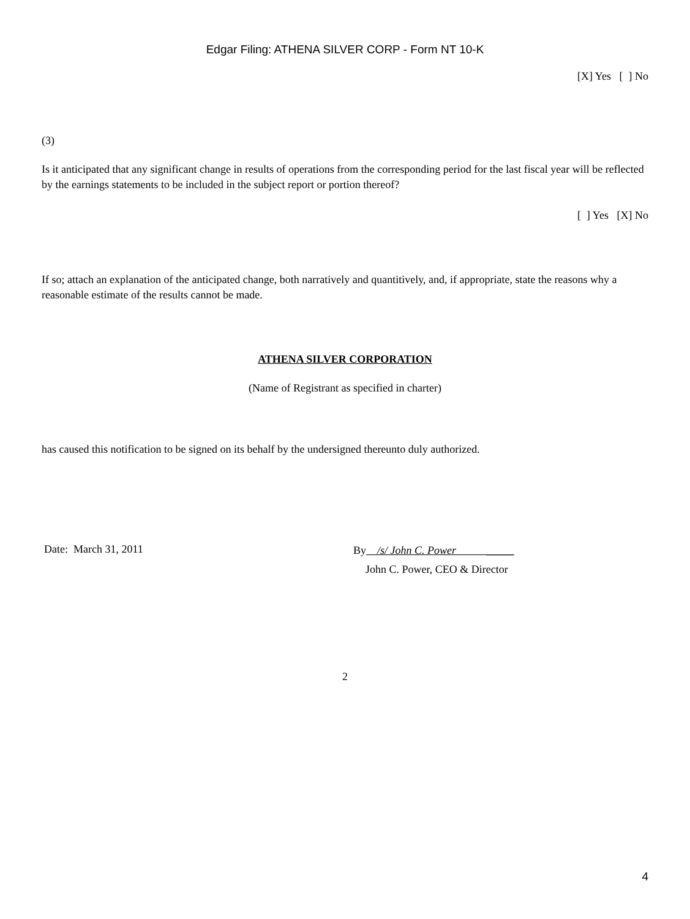Edgar Filing: ATHENA SILVER CORP - Form NT 10-K
[X] Yes [ ] No
(3)
Is it anticipated that any significant change in results of operations from the corresponding period for the last fiscal year will be reflected by the earnings statements to be included in the subject report or portion thereof?
[ ] Yes [X] No
If so; attach an explanation of the anticipated change, both narratively and quantitively, and, if appropriate, state the reasons why a reasonable estimate of the results cannot be made.
ATHENA SILVER CORPORATION
(Name of Registrant as specified in charter)
has caused this notification to be signed on its behalf by the undersigned thereunto duly authorized.
Date: March 31, 2011
By /s/ John C. Power _____
John C. Power, CEO & Director
2
4